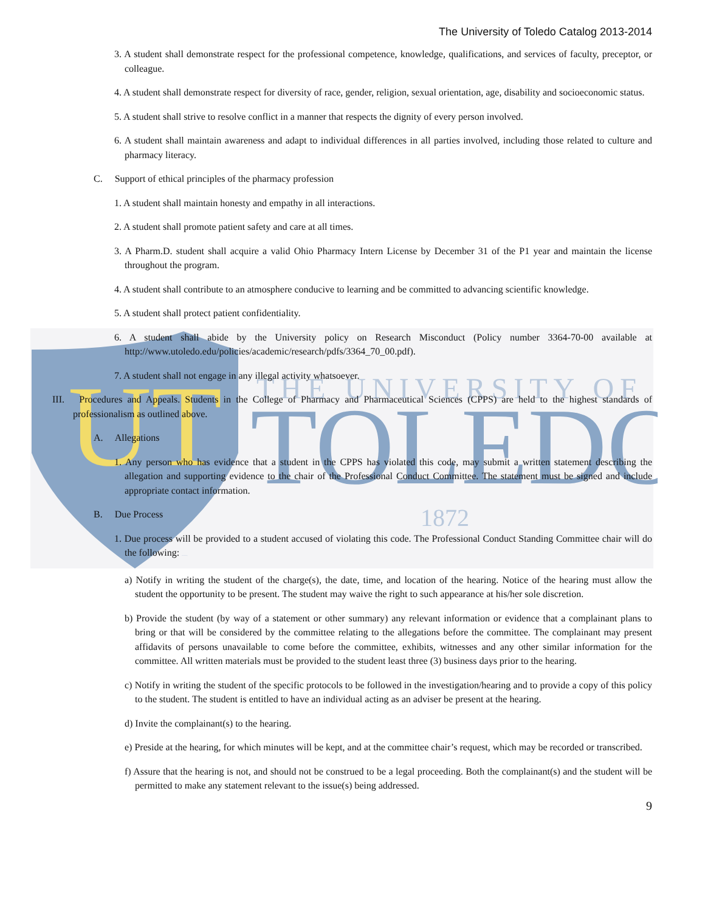UT
THE UNIVERSITY OF
TOLEDO
1872
The University of Toledo Catalog 2013-2014
3. A student shall demonstrate respect for the professional competence, knowledge, qualifications, and services of faculty, preceptor, or colleague.
4. A student shall demonstrate respect for diversity of race, gender, religion, sexual orientation, age, disability and socioeconomic status.
5. A student shall strive to resolve conflict in a manner that respects the dignity of every person involved.
6. A student shall maintain awareness and adapt to individual differences in all parties involved, including those related to culture and pharmacy literacy.
C. Support of ethical principles of the pharmacy profession
1. A student shall maintain honesty and empathy in all interactions.
2. A student shall promote patient safety and care at all times.
3. A Pharm.D. student shall acquire a valid Ohio Pharmacy Intern License by December 31 of the P1 year and maintain the license throughout the program.
4. A student shall contribute to an atmosphere conducive to learning and be committed to advancing scientific knowledge.
5. A student shall protect patient confidentiality.
6. A student shall abide by the University policy on Research Misconduct (Policy number 3364-70-00 available at http://www.utoledo.edu/policies/academic/research/pdfs/3364_70_00.pdf).
7. A student shall not engage in any illegal activity whatsoever.
III. Procedures and Appeals. Students in the College of Pharmacy and Pharmaceutical Sciences (CPPS) are held to the highest standards of professionalism as outlined above.
A. Allegations
1. Any person who has evidence that a student in the CPPS has violated this code, may submit a written statement describing the allegation and supporting evidence to the chair of the Professional Conduct Committee. The statement must be signed and include appropriate contact information.
B. Due Process
1. Due process will be provided to a student accused of violating this code. The Professional Conduct Standing Committee chair will do the following: 2013 - 2014 Catalog
a) Notify in writing the student of the charge(s), the date, time, and location of the hearing. Notice of the hearing must allow the student the opportunity to be present. The student may waive the right to such appearance at his/her sole discretion.
b) Provide the student (by way of a statement or other summary) any relevant information or evidence that a complainant plans to bring or that will be considered by the committee relating to the allegations before the committee. The complainant may present affidavits of persons unavailable to come before the committee, exhibits, witnesses and any other similar information for the committee. All written materials must be provided to the student least three (3) business days prior to the hearing.
c) Notify in writing the student of the specific protocols to be followed in the investigation/hearing and to provide a copy of this policy to the student. The student is entitled to have an individual acting as an adviser be present at the hearing.
d) Invite the complainant(s) to the hearing.
e) Preside at the hearing, for which minutes will be kept, and at the committee chair’s request, which may be recorded or transcribed.
f) Assure that the hearing is not, and should not be construed to be a legal proceeding. Both the complainant(s) and the student will be permitted to make any statement relevant to the issue(s) being addressed.
9